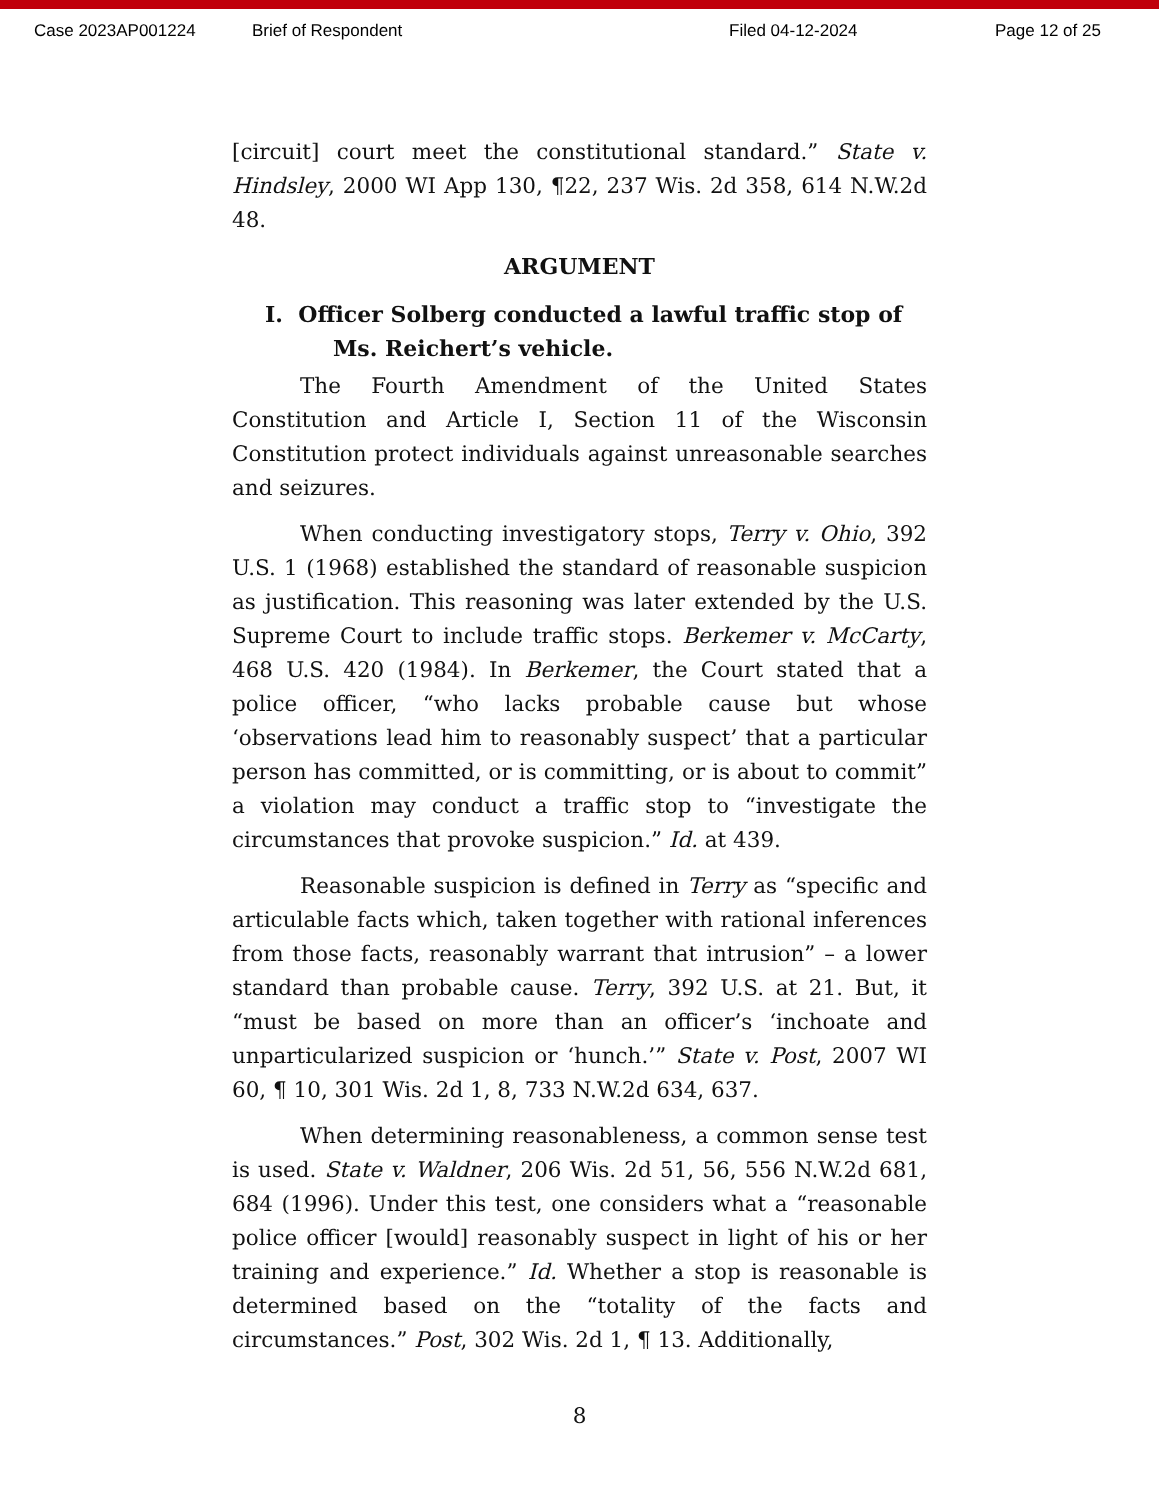Case 2023AP001224 Brief of Respondent Filed 04-12-2024 Page 12 of 25
[circuit] court meet the constitutional standard.” State v. Hindsley, 2000 WI App 130, ¶22, 237 Wis. 2d 358, 614 N.W.2d 48.
ARGUMENT
I. Officer Solberg conducted a lawful traffic stop of Ms. Reichert’s vehicle.
The Fourth Amendment of the United States Constitution and Article I, Section 11 of the Wisconsin Constitution protect individuals against unreasonable searches and seizures.
When conducting investigatory stops, Terry v. Ohio, 392 U.S. 1 (1968) established the standard of reasonable suspicion as justification. This reasoning was later extended by the U.S. Supreme Court to include traffic stops. Berkemer v. McCarty, 468 U.S. 420 (1984). In Berkemer, the Court stated that a police officer, “who lacks probable cause but whose ‘observations lead him to reasonably suspect’ that a particular person has committed, or is committing, or is about to commit” a violation may conduct a traffic stop to “investigate the circumstances that provoke suspicion.” Id. at 439.
Reasonable suspicion is defined in Terry as “specific and articulable facts which, taken together with rational inferences from those facts, reasonably warrant that intrusion” – a lower standard than probable cause. Terry, 392 U.S. at 21. But, it “must be based on more than an officer’s ‘inchoate and unparticularized suspicion or ‘hunch.’” State v. Post, 2007 WI 60, ¶ 10, 301 Wis. 2d 1, 8, 733 N.W.2d 634, 637.
When determining reasonableness, a common sense test is used. State v. Waldner, 206 Wis. 2d 51, 56, 556 N.W.2d 681, 684 (1996). Under this test, one considers what a “reasonable police officer [would] reasonably suspect in light of his or her training and experience.” Id. Whether a stop is reasonable is determined based on the “totality of the facts and circumstances.” Post, 302 Wis. 2d 1, ¶ 13. Additionally,
8